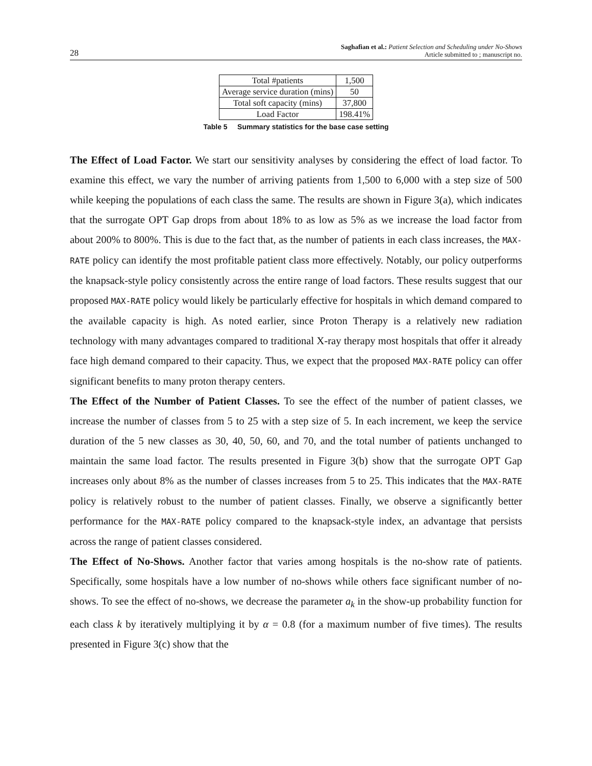28 Saghafian et al.: Patient Selection and Scheduling under No-Shows
Article submitted to ; manuscript no.
| Total #patients | 1,500 |
| Average service duration (mins) | 50 |
| Total soft capacity (mins) | 37,800 |
| Load Factor | 198.41% |
Table 5 Summary statistics for the base case setting
The Effect of Load Factor. We start our sensitivity analyses by considering the effect of load factor. To examine this effect, we vary the number of arriving patients from 1,500 to 6,000 with a step size of 500 while keeping the populations of each class the same. The results are shown in Figure 3(a), which indicates that the surrogate OPT Gap drops from about 18% to as low as 5% as we increase the load factor from about 200% to 800%. This is due to the fact that, as the number of patients in each class increases, the MAX-RATE policy can identify the most profitable patient class more effectively. Notably, our policy outperforms the knapsack-style policy consistently across the entire range of load factors. These results suggest that our proposed MAX-RATE policy would likely be particularly effective for hospitals in which demand compared to the available capacity is high. As noted earlier, since Proton Therapy is a relatively new radiation technology with many advantages compared to traditional X-ray therapy most hospitals that offer it already face high demand compared to their capacity. Thus, we expect that the proposed MAX-RATE policy can offer significant benefits to many proton therapy centers.
The Effect of the Number of Patient Classes. To see the effect of the number of patient classes, we increase the number of classes from 5 to 25 with a step size of 5. In each increment, we keep the service duration of the 5 new classes as 30, 40, 50, 60, and 70, and the total number of patients unchanged to maintain the same load factor. The results presented in Figure 3(b) show that the surrogate OPT Gap increases only about 8% as the number of classes increases from 5 to 25. This indicates that the MAX-RATE policy is relatively robust to the number of patient classes. Finally, we observe a significantly better performance for the MAX-RATE policy compared to the knapsack-style index, an advantage that persists across the range of patient classes considered.
The Effect of No-Shows. Another factor that varies among hospitals is the no-show rate of patients. Specifically, some hospitals have a low number of no-shows while others face significant number of no-shows. To see the effect of no-shows, we decrease the parameter a<sub>k</sub> in the show-up probability function for each class k by iteratively multiplying it by α = 0.8 (for a maximum number of five times). The results presented in Figure 3(c) show that the